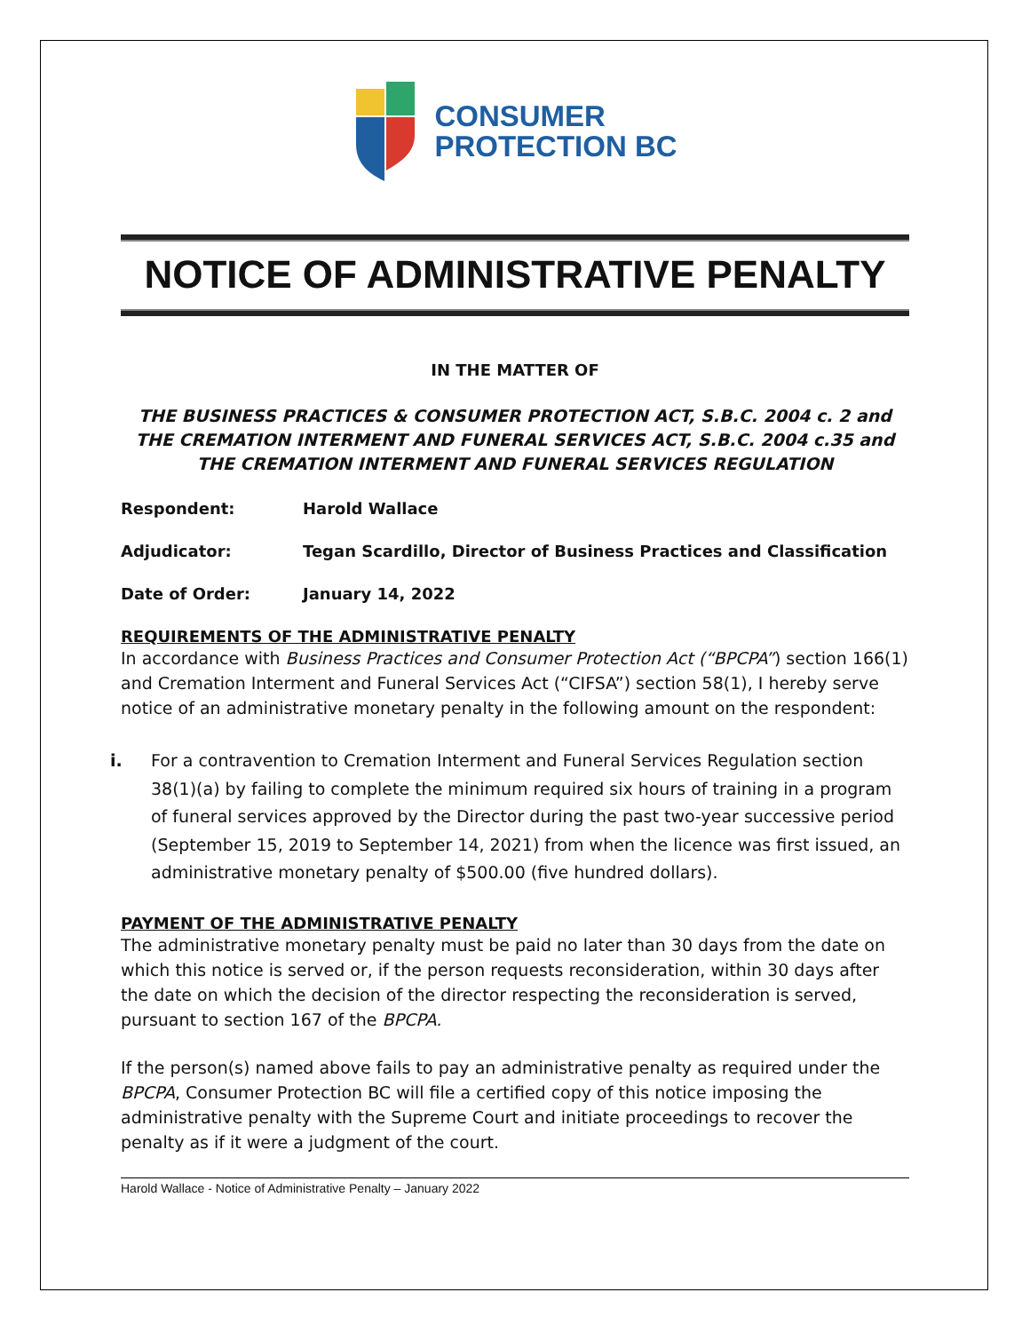CONSUMER
PROTECTION BC
NOTICE OF ADMINISTRATIVE PENALTY
IN THE MATTER OF
THE BUSINESS PRACTICES & CONSUMER PROTECTION ACT, S.B.C. 2004 c. 2 and
THE CREMATION INTERMENT AND FUNERAL SERVICES ACT, S.B.C. 2004 c.35 and
THE CREMATION INTERMENT AND FUNERAL SERVICES REGULATION
Respondent: Harold Wallace
Adjudicator: Tegan Scardillo, Director of Business Practices and Classification
Date of Order: January 14, 2022
REQUIREMENTS OF THE ADMINISTRATIVE PENALTY
In accordance with Business Practices and Consumer Protection Act (“BPCPA”) section 166(1) and Cremation Interment and Funeral Services Act (“CIFSA”) section 58(1), I hereby serve notice of an administrative monetary penalty in the following amount on the respondent:
i. For a contravention to Cremation Interment and Funeral Services Regulation section 38(1)(a) by failing to complete the minimum required six hours of training in a program of funeral services approved by the Director during the past two-year successive period (September 15, 2019 to September 14, 2021) from when the licence was first issued, an administrative monetary penalty of $500.00 (five hundred dollars).
PAYMENT OF THE ADMINISTRATIVE PENALTY
The administrative monetary penalty must be paid no later than 30 days from the date on which this notice is served or, if the person requests reconsideration, within 30 days after the date on which the decision of the director respecting the reconsideration is served, pursuant to section 167 of the BPCPA.
If the person(s) named above fails to pay an administrative penalty as required under the BPCPA, Consumer Protection BC will file a certified copy of this notice imposing the administrative penalty with the Supreme Court and initiate proceedings to recover the penalty as if it were a judgment of the court.
Harold Wallace - Notice of Administrative Penalty – January 2022